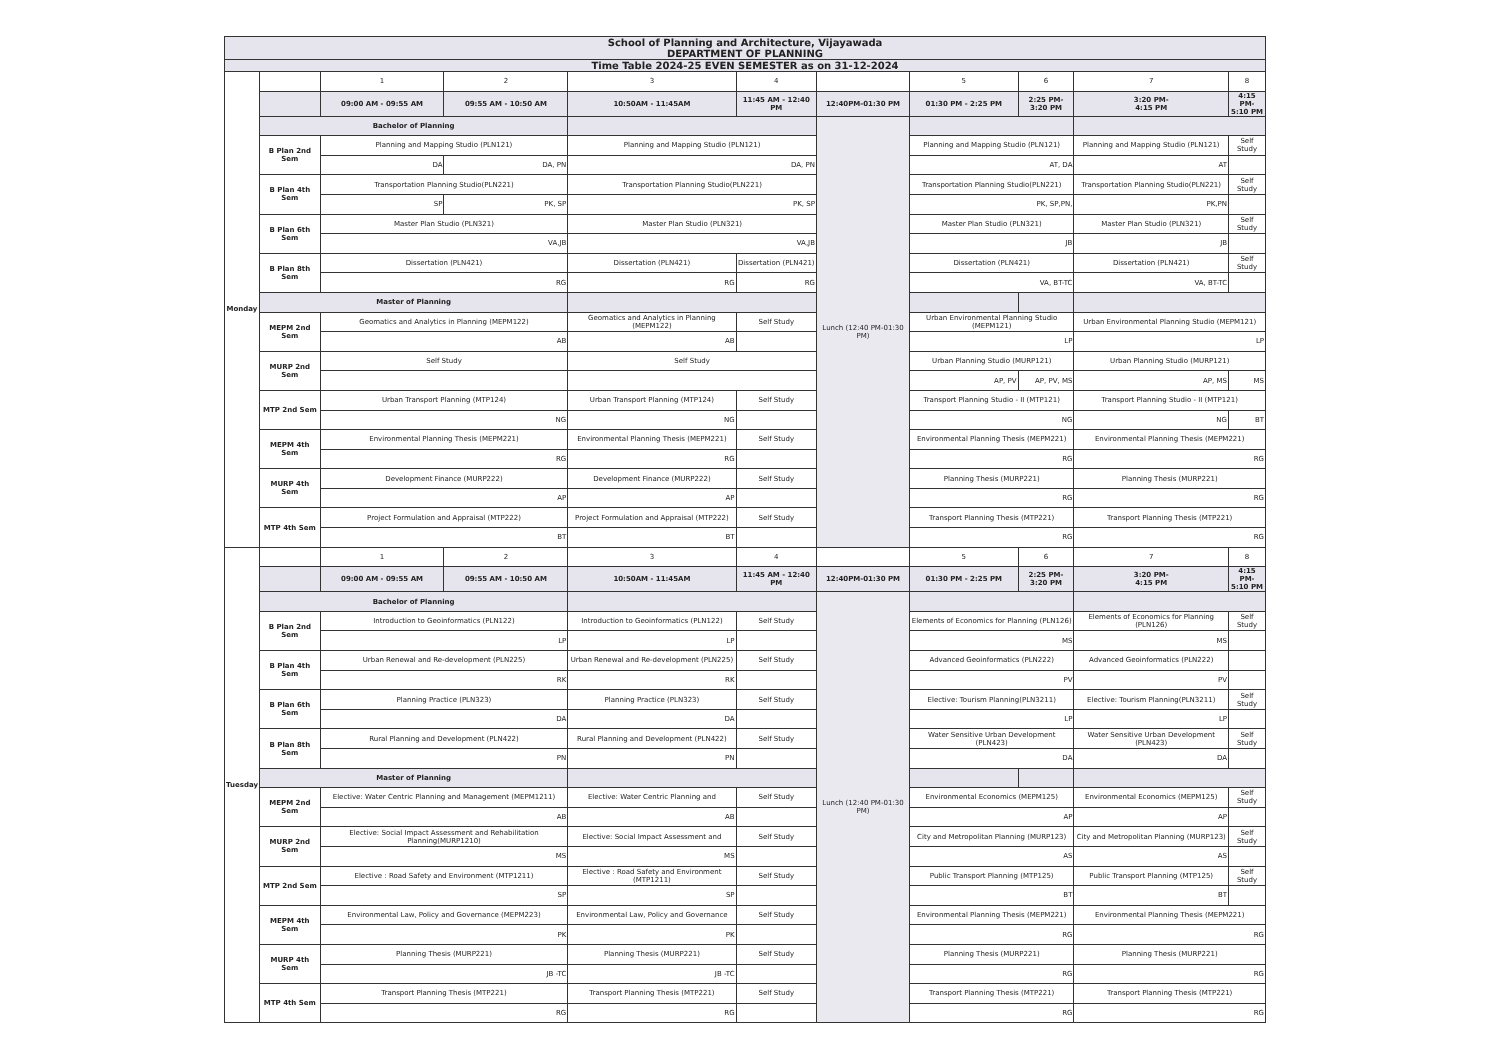| School of Planning and Architecture, Vijayawada DEPARTMENT OF PLANNING | | | | | | | | | | |
| Time Table 2024-25 EVEN SEMESTER as on 31-12-2024 | | | | | | | | | | |
| Monday | | 1 | 2 | 3 | 4 | | 5 | 6 | 7 | 8 |
| | | 09:00 AM - 09:55 AM | 09:55 AM - 10:50 AM | 10:50AM - 11:45AM | 11:45 AM - 12:40 PM | 12:40PM-01:30 PM | 01:30 PM - 2:25 PM | 2:25 PM- 3:20 PM | 3:20 PM- 4:15 PM | 4:15 PM- 5:10 PM |
| | Bachelor of Planning | | | | | Lunch (12:40 PM-01:30 PM) | | | | |
| | B Plan 2nd Sem | Planning and Mapping Studio (PLN121) | | Planning and Mapping Studio (PLN121) | | | Planning and Mapping Studio (PLN121) | | Planning and Mapping Studio (PLN121) | Self Study |
| | | DA | DA, PN | DA, PN | | | AT, DA | | AT | |
| | B Plan 4th Sem | Transportation Planning Studio(PLN221) | | Transportation Planning Studio(PLN221) | | | Transportation Planning Studio(PLN221) | | Transportation Planning Studio(PLN221) | Self Study |
| | | SP | PK, SP | PK, SP | | | PK, SP,PN, | | PK,PN | |
| | B Plan 6th Sem | Master Plan Studio (PLN321) | | Master Plan Studio (PLN321) | | | Master Plan Studio (PLN321) | | Master Plan Studio (PLN321) | Self Study |
| | | VA,JB | | VA,JB | | | JB | | JB | |
| | B Plan 8th Sem | Dissertation (PLN421) | | Dissertation (PLN421) | Dissertation (PLN421) | | Dissertation (PLN421) | | Dissertation (PLN421) | Self Study |
| | | RG | | RG | RG | | VA, BT-TC | | VA, BT-TC | |
| | Master of Planning | | | | | | | | | |
| | MEPM 2nd Sem | Geomatics and Analytics in Planning (MEPM122) | | Geomatics and Analytics in Planning (MEPM122) | Self Study | | Urban Environmental Planning Studio (MEPM121) | | Urban Environmental Planning Studio (MEPM121) | |
| | | AB | | AB | | | LP | | LP | |
| | MURP 2nd Sem | Self Study | | Self Study | | | Urban Planning Studio (MURP121) | | Urban Planning Studio (MURP121) | |
| | | | | | | | AP, PV | AP, PV, MS | AP, MS | MS |
| | MTP 2nd Sem | Urban Transport Planning (MTP124) | | Urban Transport Planning (MTP124) | Self Study | | Transport Planning Studio - II (MTP121) | | Transport Planning Studio - II (MTP121) | |
| | | NG | | NG | | | NG | | NG | BT |
| | MEPM 4th Sem | Environmental Planning Thesis (MEPM221) | | Environmental Planning Thesis (MEPM221) | Self Study | | Environmental Planning Thesis (MEPM221) | | Environmental Planning Thesis (MEPM221) | |
| | | RG | | RG | | | RG | | RG | |
| | MURP 4th Sem | Development Finance (MURP222) | | Development Finance (MURP222) | Self Study | | Planning Thesis (MURP221) | | Planning Thesis (MURP221) | |
| | | AP | | AP | | | RG | | RG | |
| | MTP 4th Sem | Project Formulation and Appraisal (MTP222) | | Project Formulation and Appraisal (MTP222) | Self Study | | Transport Planning Thesis (MTP221) | | Transport Planning Thesis (MTP221) | |
| | | BT | | BT | | | RG | | RG | |
| Tuesday | | 1 | 2 | 3 | 4 | | 5 | 6 | 7 | 8 |
| | | 09:00 AM - 09:55 AM | 09:55 AM - 10:50 AM | 10:50AM - 11:45AM | 11:45 AM - 12:40 PM | 12:40PM-01:30 PM | 01:30 PM - 2:25 PM | 2:25 PM- 3:20 PM | 3:20 PM- 4:15 PM | 4:15 PM- 5:10 PM |
| | Bachelor of Planning | | | | | Lunch (12:40 PM-01:30 PM) | | | | |
| | B Plan 2nd Sem | Introduction to Geoinformatics (PLN122) | | Introduction to Geoinformatics (PLN122) | Self Study | | Elements of Economics for Planning (PLN126) | | Elements of Economics for Planning (PLN126) | Self Study |
| | | LP | | LP | | | MS | | MS | |
| | B Plan 4th Sem | Urban Renewal and Re-development (PLN225) | | Urban Renewal and Re-development (PLN225) | Self Study | | Advanced Geoinformatics (PLN222) | | Advanced Geoinformatics (PLN222) | |
| | | RK | | RK | | | PV | | PV | |
| | B Plan 6th Sem | Planning Practice (PLN323) | | Planning Practice (PLN323) | Self Study | | Elective: Tourism Planning(PLN3211) | | Elective: Tourism Planning(PLN3211) | Self Study |
| | | DA | | DA | | | LP | | LP | |
| | B Plan 8th Sem | Rural Planning and Development (PLN422) | | Rural Planning and Development (PLN422) | Self Study | | Water Sensitive Urban Development (PLN423) | | Water Sensitive Urban Development (PLN423) | Self Study |
| | | PN | | PN | | | DA | | DA | |
| | Master of Planning | | | | | | | | | |
| | MEPM 2nd Sem | Elective: Water Centric Planning and Management (MEPM1211) | | Elective: Water Centric Planning and | Self Study | | Environmental Economics (MEPM125) | | Environmental Economics (MEPM125) | Self Study |
| | | AB | | AB | | | AP | | AP | |
| | MURP 2nd Sem | Elective: Social Impact Assessment and Rehabilitation Planning(MURP1210) | | Elective: Social Impact Assessment and | Self Study | | City and Metropolitan Planning (MURP123) | | City and Metropolitan Planning (MURP123) | Self Study |
| | | MS | | MS | | | AS | | AS | |
| | MTP 2nd Sem | Elective : Road Safety and Environment (MTP1211) | | Elective : Road Safety and Environment (MTP1211) | Self Study | | Public Transport Planning (MTP125) | | Public Transport Planning (MTP125) | Self Study |
| | | SP | | SP | | | BT | | BT | |
| | MEPM 4th Sem | Environmental Law, Policy and Governance (MEPM223) | | Environmental Law, Policy and Governance | Self Study | | Environmental Planning Thesis (MEPM221) | | Environmental Planning Thesis (MEPM221) | |
| | | PK | | PK | | | RG | | RG | |
| | MURP 4th Sem | Planning Thesis (MURP221) | | Planning Thesis (MURP221) | Self Study | | Planning Thesis (MURP221) | | Planning Thesis (MURP221) | |
| | | JB -TC | | JB -TC | | | RG | | RG | |
| | MTP 4th Sem | Transport Planning Thesis (MTP221) | | Transport Planning Thesis (MTP221) | Self Study | | Transport Planning Thesis (MTP221) | | Transport Planning Thesis (MTP221) | |
| | | RG | | RG | | | RG | | RG | |